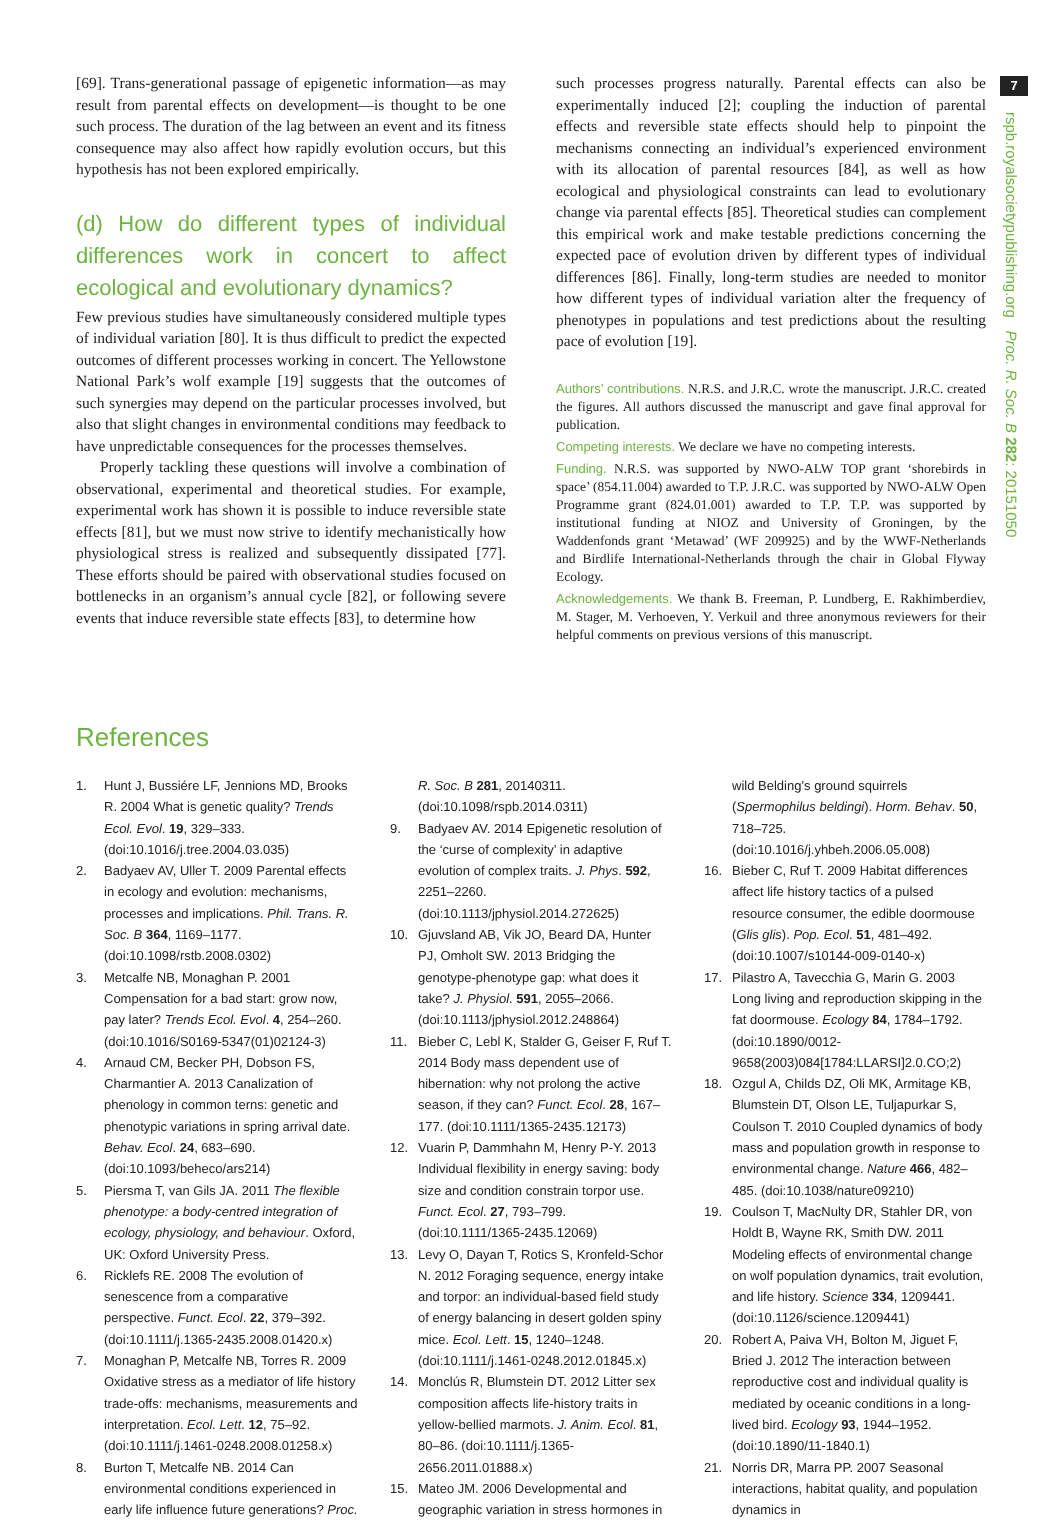7
rspb.royalsocietypublishing.org Proc. R. Soc. B 282: 20151050
[69]. Trans-generational passage of epigenetic information—as may result from parental effects on development—is thought to be one such process. The duration of the lag between an event and its fitness consequence may also affect how rapidly evolution occurs, but this hypothesis has not been explored empirically.
(d) How do different types of individual differences work in concert to affect ecological and evolutionary dynamics?
Few previous studies have simultaneously considered multiple types of individual variation [80]. It is thus difficult to predict the expected outcomes of different processes working in concert. The Yellowstone National Park’s wolf example [19] suggests that the outcomes of such synergies may depend on the particular processes involved, but also that slight changes in environmental conditions may feedback to have unpredictable consequences for the processes themselves.
Properly tackling these questions will involve a combination of observational, experimental and theoretical studies. For example, experimental work has shown it is possible to induce reversible state effects [81], but we must now strive to identify mechanistically how physiological stress is realized and subsequently dissipated [77]. These efforts should be paired with observational studies focused on bottlenecks in an organism’s annual cycle [82], or following severe events that induce reversible state effects [83], to determine how
such processes progress naturally. Parental effects can also be experimentally induced [2]; coupling the induction of parental effects and reversible state effects should help to pinpoint the mechanisms connecting an individual’s experienced environment with its allocation of parental resources [84], as well as how ecological and physiological constraints can lead to evolutionary change via parental effects [85]. Theoretical studies can complement this empirical work and make testable predictions concerning the expected pace of evolution driven by different types of individual differences [86]. Finally, long-term studies are needed to monitor how different types of individual variation alter the frequency of phenotypes in populations and test predictions about the resulting pace of evolution [19].
Authors’ contributions. N.R.S. and J.R.C. wrote the manuscript. J.R.C. created the figures. All authors discussed the manuscript and gave final approval for publication.
Competing interests. We declare we have no competing interests.
Funding. N.R.S. was supported by NWO-ALW TOP grant ‘shorebirds in space’ (854.11.004) awarded to T.P. J.R.C. was supported by NWO-ALW Open Programme grant (824.01.001) awarded to T.P. T.P. was supported by institutional funding at NIOZ and University of Groningen, by the Waddenfonds grant ‘Metawad’ (WF 209925) and by the WWF-Netherlands and Birdlife International-Netherlands through the chair in Global Flyway Ecology.
Acknowledgements. We thank B. Freeman, P. Lundberg, E. Rakhimberdiev, M. Stager, M. Verhoeven, Y. Verkuil and three anonymous reviewers for their helpful comments on previous versions of this manuscript.
References
1. Hunt J, Bussiére LF, Jennions MD, Brooks R. 2004 What is genetic quality? Trends Ecol. Evol. 19, 329–333. (doi:10.1016/j.tree.2004.03.035)
2. Badyaev AV, Uller T. 2009 Parental effects in ecology and evolution: mechanisms, processes and implications. Phil. Trans. R. Soc. B 364, 1169–1177. (doi:10.1098/rstb.2008.0302)
3. Metcalfe NB, Monaghan P. 2001 Compensation for a bad start: grow now, pay later? Trends Ecol. Evol. 4, 254–260. (doi:10.1016/S0169-5347(01)02124-3)
4. Arnaud CM, Becker PH, Dobson FS, Charmantier A. 2013 Canalization of phenology in common terns: genetic and phenotypic variations in spring arrival date. Behav. Ecol. 24, 683–690. (doi:10.1093/beheco/ars214)
5. Piersma T, van Gils JA. 2011 The flexible phenotype: a body-centred integration of ecology, physiology, and behaviour. Oxford, UK: Oxford University Press.
6. Ricklefs RE. 2008 The evolution of senescence from a comparative perspective. Funct. Ecol. 22, 379–392. (doi:10.1111/j.1365-2435.2008.01420.x)
7. Monaghan P, Metcalfe NB, Torres R. 2009 Oxidative stress as a mediator of life history trade-offs: mechanisms, measurements and interpretation. Ecol. Lett. 12, 75–92. (doi:10.1111/j.1461-0248.2008.01258.x)
8. Burton T, Metcalfe NB. 2014 Can environmental conditions experienced in early life influence future generations? Proc. R. Soc. B 281, 20140311. (doi:10.1098/rspb.2014.0311)
9. Badyaev AV. 2014 Epigenetic resolution of the ‘curse of complexity’ in adaptive evolution of complex traits. J. Phys. 592, 2251–2260. (doi:10.1113/jphysiol.2014.272625)
10. Gjuvsland AB, Vik JO, Beard DA, Hunter PJ, Omholt SW. 2013 Bridging the genotype-phenotype gap: what does it take? J. Physiol. 591, 2055–2066. (doi:10.1113/jphysiol.2012.248864)
11. Bieber C, Lebl K, Stalder G, Geiser F, Ruf T. 2014 Body mass dependent use of hibernation: why not prolong the active season, if they can? Funct. Ecol. 28, 167–177. (doi:10.1111/1365-2435.12173)
12. Vuarin P, Dammhahn M, Henry P-Y. 2013 Individual flexibility in energy saving: body size and condition constrain torpor use. Funct. Ecol. 27, 793–799. (doi:10.1111/1365-2435.12069)
13. Levy O, Dayan T, Rotics S, Kronfeld-Schor N. 2012 Foraging sequence, energy intake and torpor: an individual-based field study of energy balancing in desert golden spiny mice. Ecol. Lett. 15, 1240–1248. (doi:10.1111/j.1461-0248.2012.01845.x)
14. Monclús R, Blumstein DT. 2012 Litter sex composition affects life-history traits in yellow-bellied marmots. J. Anim. Ecol. 81, 80–86. (doi:10.1111/j.1365-2656.2011.01888.x)
15. Mateo JM. 2006 Developmental and geographic variation in stress hormones in wild Belding’s ground squirrels (Spermophilus beldingi). Horm. Behav. 50, 718–725. (doi:10.1016/j.yhbeh.2006.05.008)
16. Bieber C, Ruf T. 2009 Habitat differences affect life history tactics of a pulsed resource consumer, the edible doormouse (Glis glis). Pop. Ecol. 51, 481–492. (doi:10.1007/s10144-009-0140-x)
17. Pilastro A, Tavecchia G, Marin G. 2003 Long living and reproduction skipping in the fat doormouse. Ecology 84, 1784–1792. (doi:10.1890/0012-9658(2003)084[1784:LLARSI]2.0.CO;2)
18. Ozgul A, Childs DZ, Oli MK, Armitage KB, Blumstein DT, Olson LE, Tuljapurkar S, Coulson T. 2010 Coupled dynamics of body mass and population growth in response to environmental change. Nature 466, 482–485. (doi:10.1038/nature09210)
19. Coulson T, MacNulty DR, Stahler DR, von Holdt B, Wayne RK, Smith DW. 2011 Modeling effects of environmental change on wolf population dynamics, trait evolution, and life history. Science 334, 1209441. (doi:10.1126/science.1209441)
20. Robert A, Paiva VH, Bolton M, Jiguet F, Bried J. 2012 The interaction between reproductive cost and individual quality is mediated by oceanic conditions in a long-lived bird. Ecology 93, 1944–1952. (doi:10.1890/11-1840.1)
21. Norris DR, Marra PP. 2007 Seasonal interactions, habitat quality, and population dynamics in